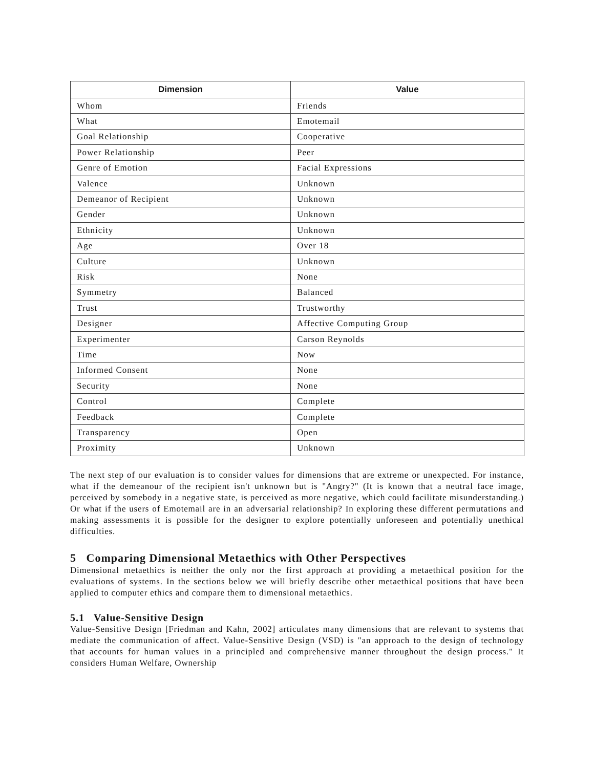| Dimension | Value |
| --- | --- |
| Whom | Friends |
| What | Emotemail |
| Goal Relationship | Cooperative |
| Power Relationship | Peer |
| Genre of Emotion | Facial Expressions |
| Valence | Unknown |
| Demeanor of Recipient | Unknown |
| Gender | Unknown |
| Ethnicity | Unknown |
| Age | Over 18 |
| Culture | Unknown |
| Risk | None |
| Symmetry | Balanced |
| Trust | Trustworthy |
| Designer | Affective Computing Group |
| Experimenter | Carson Reynolds |
| Time | Now |
| Informed Consent | None |
| Security | None |
| Control | Complete |
| Feedback | Complete |
| Transparency | Open |
| Proximity | Unknown |
The next step of our evaluation is to consider values for dimensions that are extreme or unexpected. For instance, what if the demeanour of the recipient isn't unknown but is "Angry?" (It is known that a neutral face image, perceived by somebody in a negative state, is perceived as more negative, which could facilitate misunderstanding.) Or what if the users of Emotemail are in an adversarial relationship? In exploring these different permutations and making assessments it is possible for the designer to explore potentially unforeseen and potentially unethical difficulties.
5 Comparing Dimensional Metaethics with Other Perspectives
Dimensional metaethics is neither the only nor the first approach at providing a metaethical position for the evaluations of systems. In the sections below we will briefly describe other metaethical positions that have been applied to computer ethics and compare them to dimensional metaethics.
5.1 Value-Sensitive Design
Value-Sensitive Design [Friedman and Kahn, 2002] articulates many dimensions that are relevant to systems that mediate the communication of affect. Value-Sensitive Design (VSD) is "an approach to the design of technology that accounts for human values in a principled and comprehensive manner throughout the design process." It considers Human Welfare, Ownership